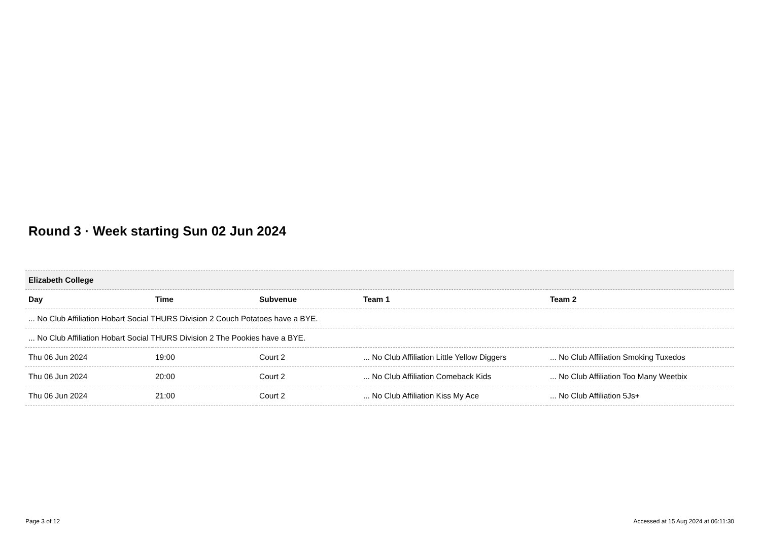Round 3 · Week starting Sun 02 Jun 2024
| Elizabeth College | | | | |
| --- | --- | --- | --- | --- |
| Day | Time | Subvenue | Team 1 | Team 2 |
| ... No Club Affiliation Hobart Social THURS Division 2 Couch Potatoes have a BYE. | | | | |
| ... No Club Affiliation Hobart Social THURS Division 2 The Pookies have a BYE. | | | | |
| Thu 06 Jun 2024 | 19:00 | Court 2 | ... No Club Affiliation Little Yellow Diggers | ... No Club Affiliation Smoking Tuxedos |
| Thu 06 Jun 2024 | 20:00 | Court 2 | ... No Club Affiliation Comeback Kids | ... No Club Affiliation Too Many Weetbix |
| Thu 06 Jun 2024 | 21:00 | Court 2 | ... No Club Affiliation Kiss My Ace | ... No Club Affiliation 5Js+ |
Page 3 of 12
Accessed at 15 Aug 2024 at 06:11:30